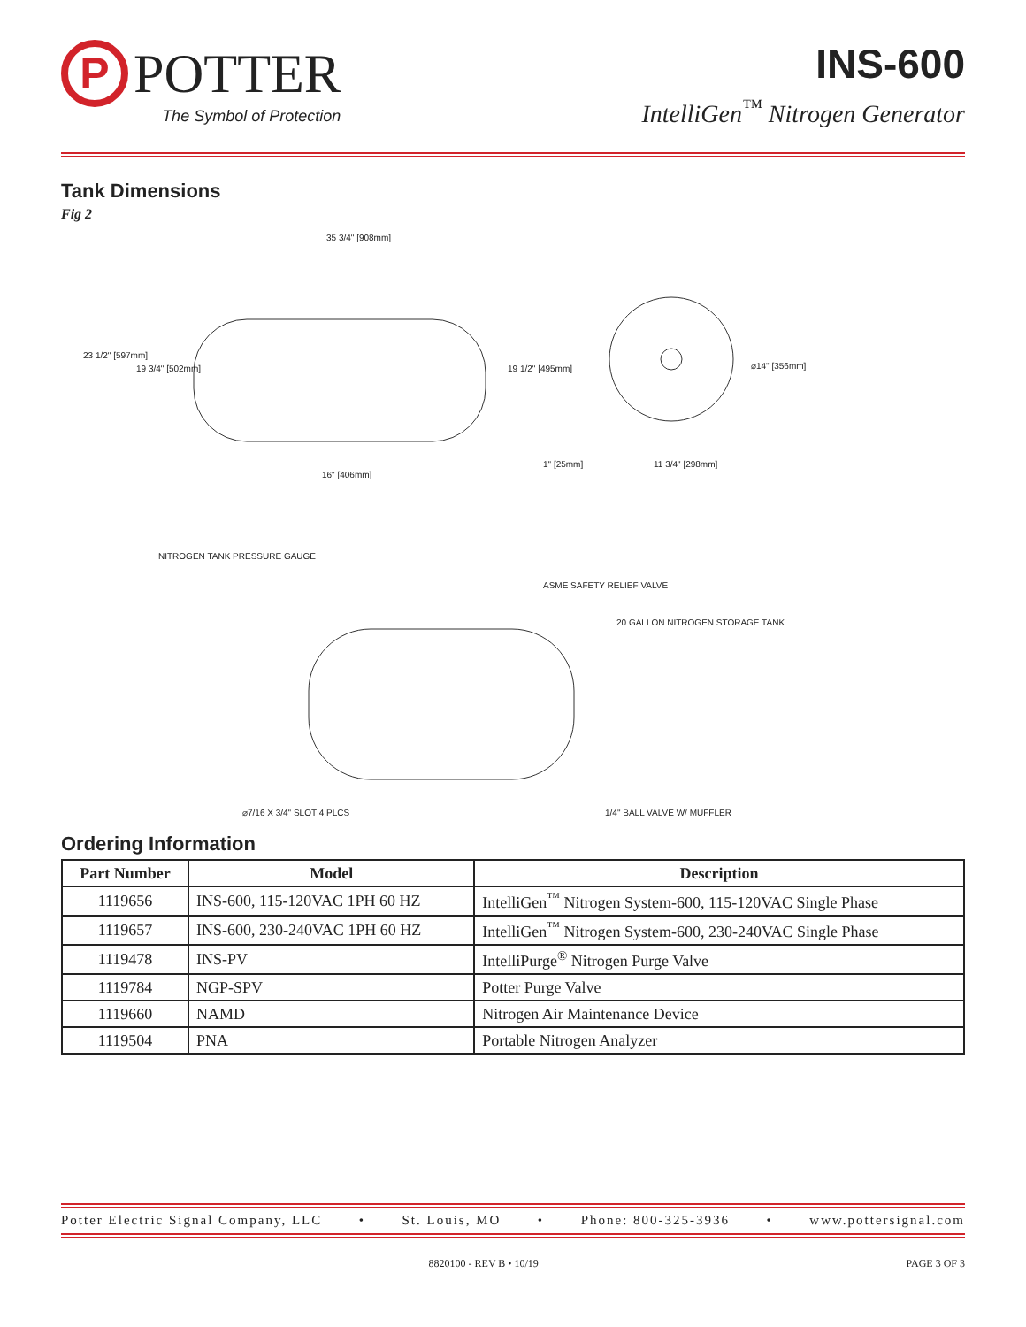P
POTTER
The Symbol of Protection
INS-600
IntelliGen<sup>™</sup> Nitrogen Generator
Tank Dimensions
Fig 2
35 3/4" [908mm]
23 1/2" [597mm]
19 3/4" [502mm] 19 1/2" [495mm]
16" [406mm]
1" [25mm] 11 3/4" [298mm]
⌀14" [356mm]
NITROGEN TANK PRESSURE GAUGE
ASME SAFETY RELIEF VALVE
20 GALLON NITROGEN STORAGE TANK
⌀7/16 X 3/4" SLOT 4 PLCS 1/4" BALL VALVE W/ MUFFLER
Ordering Information
| Part Number | Model | Description |
| --- | --- | --- |
| 1119656 | INS-600, 115-120VAC 1PH 60 HZ | IntelliGen<sup>™</sup> Nitrogen System-600, 115-120VAC Single Phase |
| 1119657 | INS-600, 230-240VAC 1PH 60 HZ | IntelliGen<sup>™</sup> Nitrogen System-600, 230-240VAC Single Phase |
| 1119478 | INS-PV | IntelliPurge<sup>®</sup> Nitrogen Purge Valve |
| 1119784 | NGP-SPV | Potter Purge Valve |
| 1119660 | NAMD | Nitrogen Air Maintenance Device |
| 1119504 | PNA | Portable Nitrogen Analyzer |
Potter Electric Signal Company, LLC • St. Louis, MO • Phone: 800-325-3936 • www.pottersignal.com
8820100 - REV B • 10/19 PAGE 3 OF 3